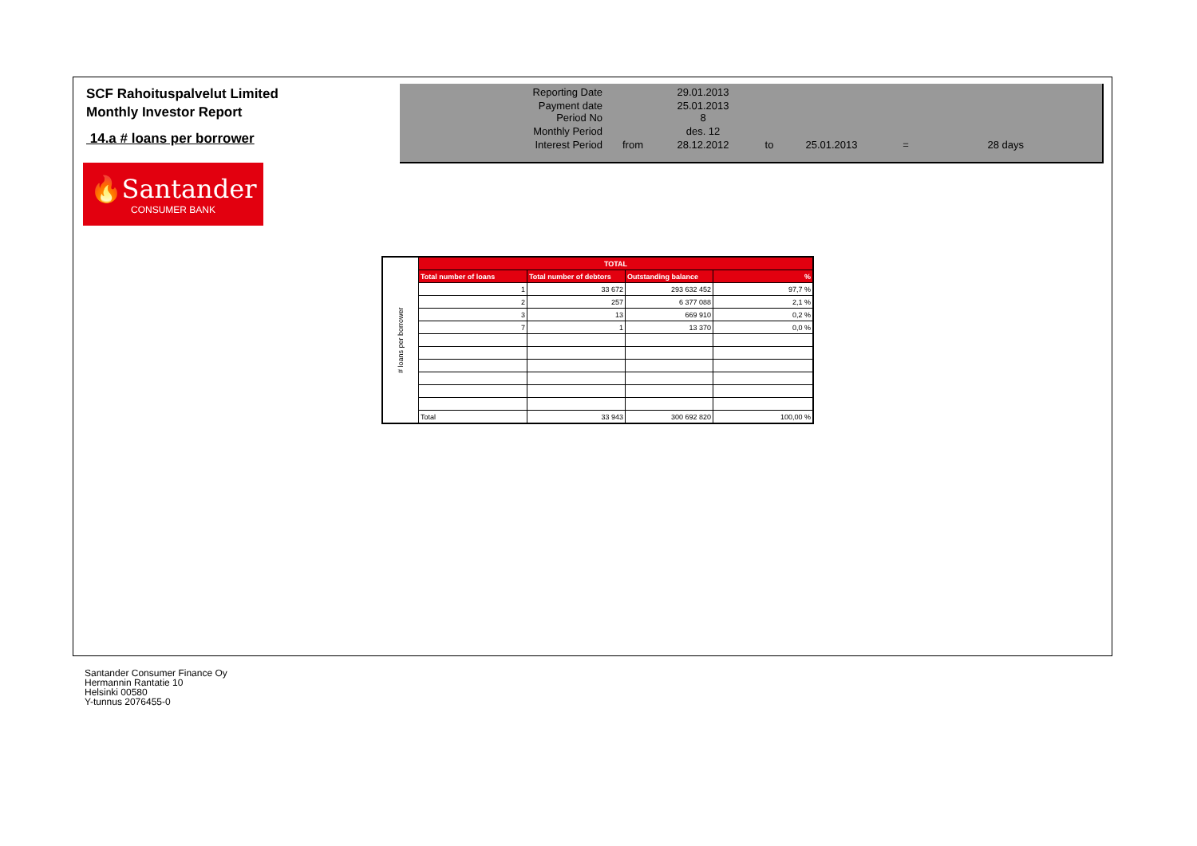SCF Rahoituspalvelut Limited
Monthly Investor Report
14.a # loans per borrower
| Reporting Date | | 29.01.2013 | | | | |
| Payment date Period No | | 25.01.2013 8 | | | | |
| Monthly Period | | des. 12 | | | | |
| Interest Period | from | 28.12.2012 | to | 25.01.2013 | = | 28 days |
🔥Santander
CONSUMER BANK
| # loans per borrower | TOTAL | | | |
| | Total number of loans | Total number of debtors | Outstanding balance | % |
| | 1 | 33 672 | 293 632 452 | 97,7 % |
| | 2 | 257 | 6 377 088 | 2,1 % |
| | 3 | 13 | 669 910 | 0,2 % |
| | 7 | 1 | 13 370 | 0,0 % |
| | Total | 33 943 | 300 692 820 | 100,00 % |
Santander Consumer Finance Oy
Hermannin Rantatie 10
Helsinki 00580
Y-tunnus 2076455-0